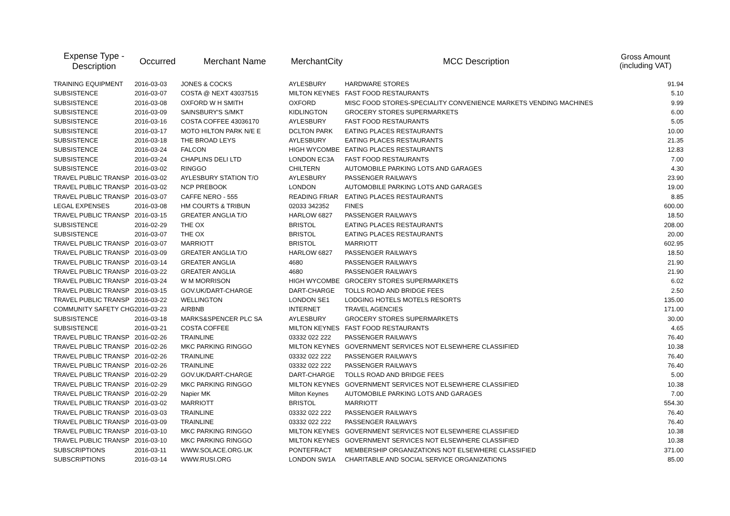| Expense Type - Description | Occurred | Merchant Name | MerchantCity | MCC Description | Gross Amount (including VAT) |
| --- | --- | --- | --- | --- | --- |
| TRAINING EQUIPMENT | 2016-03-03 | JONES & COCKS | AYLESBURY | HARDWARE STORES | 91.94 |
| SUBSISTENCE | 2016-03-07 | COSTA @ NEXT 43037515 | MILTON KEYNES | FAST FOOD RESTAURANTS | 5.10 |
| SUBSISTENCE | 2016-03-08 | OXFORD W H SMITH | OXFORD | MISC FOOD STORES-SPECIALITY CONVENIENCE MARKETS VENDING MACHINES | 9.99 |
| SUBSISTENCE | 2016-03-09 | SAINSBURY'S S/MKT | KIDLINGTON | GROCERY STORES SUPERMARKETS | 6.00 |
| SUBSISTENCE | 2016-03-16 | COSTA COFFEE 43036170 | AYLESBURY | FAST FOOD RESTAURANTS | 5.05 |
| SUBSISTENCE | 2016-03-17 | MOTO HILTON PARK N/E E | DCLTON PARK | EATING PLACES RESTAURANTS | 10.00 |
| SUBSISTENCE | 2016-03-18 | THE BROAD LEYS | AYLESBURY | EATING PLACES RESTAURANTS | 21.35 |
| SUBSISTENCE | 2016-03-24 | FALCON | HIGH WYCOMBE | EATING PLACES RESTAURANTS | 12.83 |
| SUBSISTENCE | 2016-03-24 | CHAPLINS DELI LTD | LONDON EC3A | FAST FOOD RESTAURANTS | 7.00 |
| SUBSISTENCE | 2016-03-02 | RINGGO | CHILTERN | AUTOMOBILE PARKING LOTS AND GARAGES | 4.30 |
| TRAVEL PUBLIC TRANSP | 2016-03-02 | AYLESBURY STATION T/O | AYLESBURY | PASSENGER RAILWAYS | 23.90 |
| TRAVEL PUBLIC TRANSP | 2016-03-02 | NCP PREBOOK | LONDON | AUTOMOBILE PARKING LOTS AND GARAGES | 19.00 |
| TRAVEL PUBLIC TRANSP | 2016-03-07 | CAFFE NERO - 555 | READING FRIAR | EATING PLACES RESTAURANTS | 8.85 |
| LEGAL EXPENSES | 2016-03-08 | HM COURTS & TRIBUN | 02033 342352 | FINES | 600.00 |
| TRAVEL PUBLIC TRANSP | 2016-03-15 | GREATER ANGLIA T/O | HARLOW 6827 | PASSENGER RAILWAYS | 18.50 |
| SUBSISTENCE | 2016-02-29 | THE OX | BRISTOL | EATING PLACES RESTAURANTS | 208.00 |
| SUBSISTENCE | 2016-03-07 | THE OX | BRISTOL | EATING PLACES RESTAURANTS | 20.00 |
| TRAVEL PUBLIC TRANSP | 2016-03-07 | MARRIOTT | BRISTOL | MARRIOTT | 602.95 |
| TRAVEL PUBLIC TRANSP | 2016-03-09 | GREATER ANGLIA T/O | HARLOW 6827 | PASSENGER RAILWAYS | 18.50 |
| TRAVEL PUBLIC TRANSP | 2016-03-14 | GREATER ANGLIA | 4680 | PASSENGER RAILWAYS | 21.90 |
| TRAVEL PUBLIC TRANSP | 2016-03-22 | GREATER ANGLIA | 4680 | PASSENGER RAILWAYS | 21.90 |
| TRAVEL PUBLIC TRANSP | 2016-03-24 | W M MORRISON | HIGH WYCOMBE | GROCERY STORES SUPERMARKETS | 6.02 |
| TRAVEL PUBLIC TRANSP | 2016-03-15 | GOV.UK/DART-CHARGE | DART-CHARGE | TOLLS ROAD AND BRIDGE FEES | 2.50 |
| TRAVEL PUBLIC TRANSP | 2016-03-22 | WELLINGTON | LONDON SE1 | LODGING HOTELS MOTELS RESORTS | 135.00 |
| COMMUNITY SAFETY CHG | 2016-03-23 | AIRBNB | INTERNET | TRAVEL AGENCIES | 171.00 |
| SUBSISTENCE | 2016-03-18 | MARKS&SPENCER PLC SA | AYLESBURY | GROCERY STORES SUPERMARKETS | 30.00 |
| SUBSISTENCE | 2016-03-21 | COSTA COFFEE | MILTON KEYNES | FAST FOOD RESTAURANTS | 4.65 |
| TRAVEL PUBLIC TRANSP | 2016-02-26 | TRAINLINE | 03332 022 222 | PASSENGER RAILWAYS | 76.40 |
| TRAVEL PUBLIC TRANSP | 2016-02-26 | MKC PARKING RINGGO | MILTON KEYNES | GOVERNMENT SERVICES NOT ELSEWHERE CLASSIFIED | 10.38 |
| TRAVEL PUBLIC TRANSP | 2016-02-26 | TRAINLINE | 03332 022 222 | PASSENGER RAILWAYS | 76.40 |
| TRAVEL PUBLIC TRANSP | 2016-02-26 | TRAINLINE | 03332 022 222 | PASSENGER RAILWAYS | 76.40 |
| TRAVEL PUBLIC TRANSP | 2016-02-29 | GOV.UK/DART-CHARGE | DART-CHARGE | TOLLS ROAD AND BRIDGE FEES | 5.00 |
| TRAVEL PUBLIC TRANSP | 2016-02-29 | MKC PARKING RINGGO | MILTON KEYNES | GOVERNMENT SERVICES NOT ELSEWHERE CLASSIFIED | 10.38 |
| TRAVEL PUBLIC TRANSP | 2016-02-29 | Napier MK | Milton Keynes | AUTOMOBILE PARKING LOTS AND GARAGES | 7.00 |
| TRAVEL PUBLIC TRANSP | 2016-03-02 | MARRIOTT | BRISTOL | MARRIOTT | 554.30 |
| TRAVEL PUBLIC TRANSP | 2016-03-03 | TRAINLINE | 03332 022 222 | PASSENGER RAILWAYS | 76.40 |
| TRAVEL PUBLIC TRANSP | 2016-03-09 | TRAINLINE | 03332 022 222 | PASSENGER RAILWAYS | 76.40 |
| TRAVEL PUBLIC TRANSP | 2016-03-10 | MKC PARKING RINGGO | MILTON KEYNES | GOVERNMENT SERVICES NOT ELSEWHERE CLASSIFIED | 10.38 |
| TRAVEL PUBLIC TRANSP | 2016-03-10 | MKC PARKING RINGGO | MILTON KEYNES | GOVERNMENT SERVICES NOT ELSEWHERE CLASSIFIED | 10.38 |
| SUBSCRIPTIONS | 2016-03-11 | WWW.SOLACE.ORG.UK | PONTEFRACT | MEMBERSHIP ORGANIZATIONS NOT ELSEWHERE CLASSIFIED | 371.00 |
| SUBSCRIPTIONS | 2016-03-14 | WWW.RUSI.ORG | LONDON SW1A | CHARITABLE AND SOCIAL SERVICE ORGANIZATIONS | 85.00 |